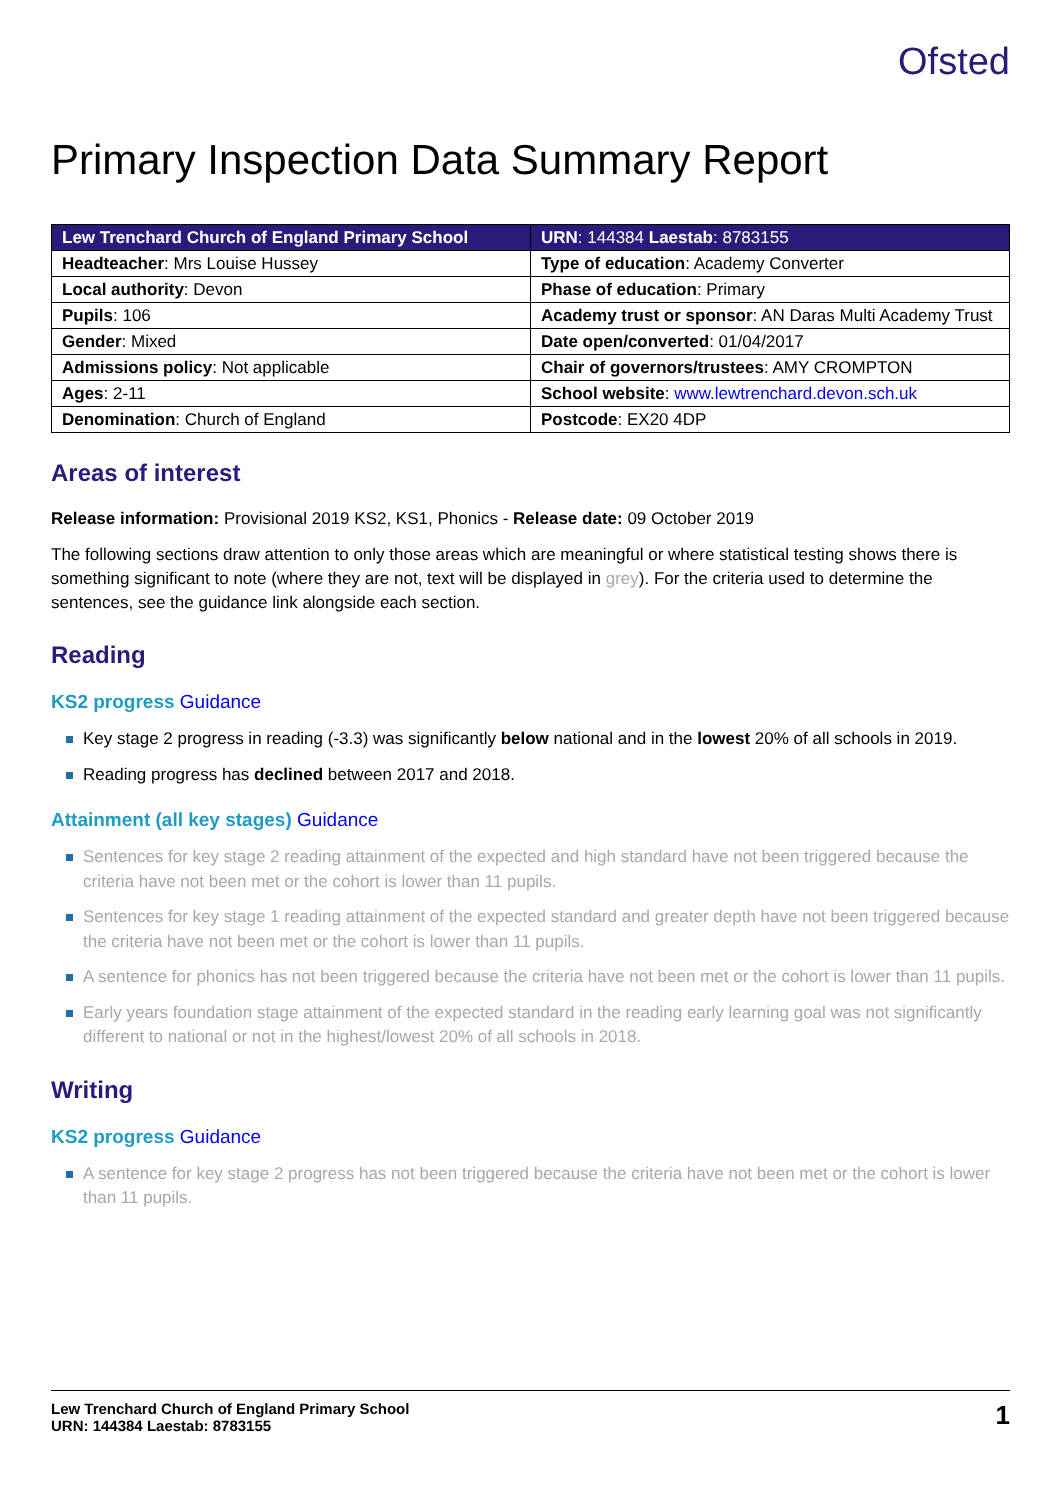Ofsted
Primary Inspection Data Summary Report
| Lew Trenchard Church of England Primary School | URN : 144384 Laestab : 8783155 |
| Headteacher : Mrs Louise Hussey | Type of education : Academy Converter |
| Local authority : Devon | Phase of education : Primary |
| Pupils : 106 | Academy trust or sponsor : AN Daras Multi Academy Trust |
| Gender : Mixed | Date open/converted : 01/04/2017 |
| Admissions policy : Not applicable | Chair of governors/trustees : AMY CROMPTON |
| Ages : 2-11 | School website : www.lewtrenchard.devon.sch.uk |
| Denomination : Church of England | Postcode : EX20 4DP |
Areas of interest
Release information: Provisional 2019 KS2, KS1, Phonics - Release date: 09 October 2019
The following sections draw attention to only those areas which are meaningful or where statistical testing shows there is something significant to note (where they are not, text will be displayed in grey). For the criteria used to determine the sentences, see the guidance link alongside each section.
Reading
KS2 progress Guidance
Key stage 2 progress in reading (-3.3) was significantly below national and in the lowest 20% of all schools in 2019.
Reading progress has declined between 2017 and 2018.
Attainment (all key stages) Guidance
Sentences for key stage 2 reading attainment of the expected and high standard have not been triggered because the criteria have not been met or the cohort is lower than 11 pupils.
Sentences for key stage 1 reading attainment of the expected standard and greater depth have not been triggered because the criteria have not been met or the cohort is lower than 11 pupils.
A sentence for phonics has not been triggered because the criteria have not been met or the cohort is lower than 11 pupils.
Early years foundation stage attainment of the expected standard in the reading early learning goal was not significantly different to national or not in the highest/lowest 20% of all schools in 2018.
Writing
KS2 progress Guidance
A sentence for key stage 2 progress has not been triggered because the criteria have not been met or the cohort is lower than 11 pupils.
Lew Trenchard Church of England Primary School
URN: 144384 Laestab: 8783155
1